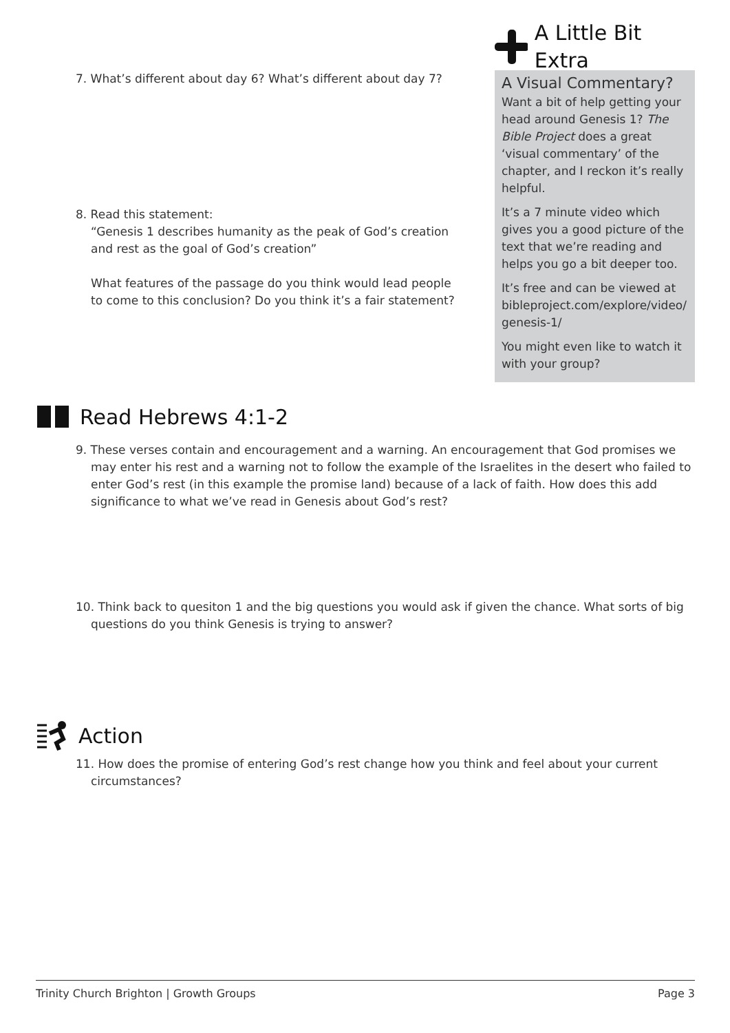7. What’s different about day 6? What’s different about day 7?
8. Read this statement:
“Genesis 1 describes humanity as the peak of God’s creation and rest as the goal of God’s creation”
What features of the passage do you think would lead people to come to this conclusion? Do you think it’s a fair statement?
A Little Bit Extra
A Visual Commentary?
Want a bit of help getting your head around Genesis 1? The Bible Project does a great ‘visual commentary’ of the chapter, and I reckon it’s really helpful.
It’s a 7 minute video which gives you a good picture of the text that we’re reading and helps you go a bit deeper too.
It’s free and can be viewed at bibleproject.com/explore/video/ genesis-1/
You might even like to watch it with your group?
Read Hebrews 4:1-2
9. These verses contain and encouragement and a warning. An encouragement that God promises we may enter his rest and a warning not to follow the example of the Israelites in the desert who failed to enter God’s rest (in this example the promise land) because of a lack of faith. How does this add significance to what we’ve read in Genesis about God’s rest?
10. Think back to quesiton 1 and the big questions you would ask if given the chance. What sorts of big questions do you think Genesis is trying to answer?
Action
11. How does the promise of entering God’s rest change how you think and feel about your current circumstances?
Trinity Church Brighton | Growth Groups Page 3